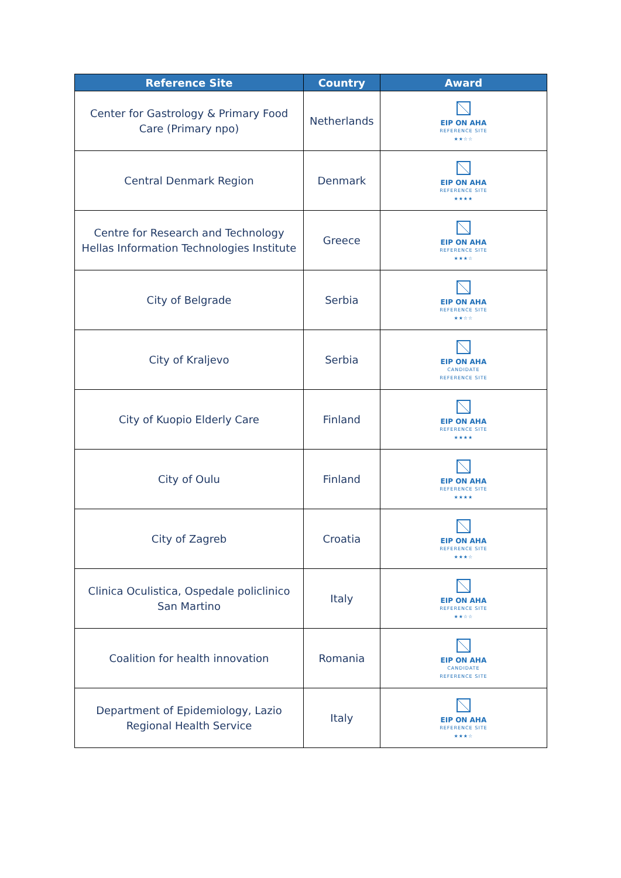| Reference Site | Country | Award |
| --- | --- | --- |
| Center for Gastrology & Primary Food Care (Primary npo) | Netherlands | EIP ON AHA REFERENCE SITE ★★☆☆ |
| Central Denmark Region | Denmark | EIP ON AHA REFERENCE SITE ★★★★ |
| Centre for Research and Technology Hellas Information Technologies Institute | Greece | EIP ON AHA REFERENCE SITE ★★★☆ |
| City of Belgrade | Serbia | EIP ON AHA REFERENCE SITE ★★☆☆ |
| City of Kraljevo | Serbia | EIP ON AHA CANDIDATE REFERENCE SITE |
| City of Kuopio Elderly Care | Finland | EIP ON AHA REFERENCE SITE ★★★★ |
| City of Oulu | Finland | EIP ON AHA REFERENCE SITE ★★★★ |
| City of Zagreb | Croatia | EIP ON AHA REFERENCE SITE ★★★☆ |
| Clinica Oculistica, Ospedale policlinico San Martino | Italy | EIP ON AHA REFERENCE SITE ★★☆☆ |
| Coalition for health innovation | Romania | EIP ON AHA CANDIDATE REFERENCE SITE |
| Department of Epidemiology, Lazio Regional Health Service | Italy | EIP ON AHA REFERENCE SITE ★★★☆ |